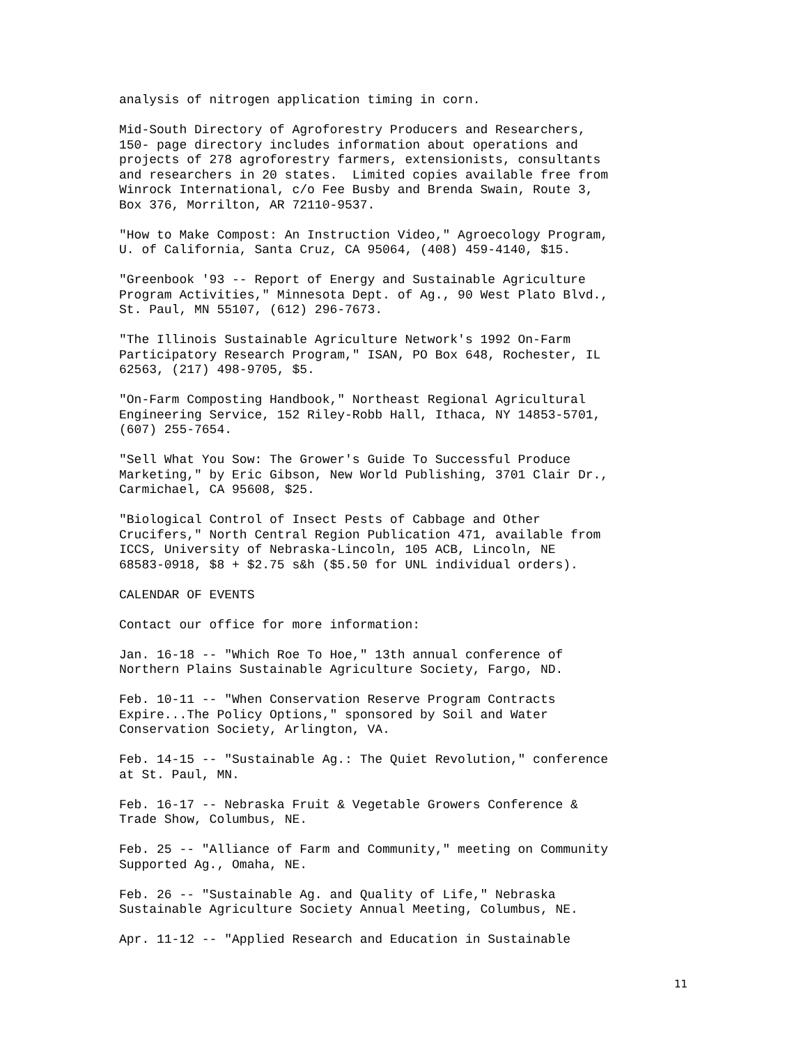analysis of nitrogen application timing in corn.
Mid-South Directory of Agroforestry Producers and Researchers, 150- page directory includes information about operations and projects of 278 agroforestry farmers, extensionists, consultants and researchers in 20 states. Limited copies available free from Winrock International, c/o Fee Busby and Brenda Swain, Route 3, Box 376, Morrilton, AR 72110-9537.
"How to Make Compost: An Instruction Video," Agroecology Program, U. of California, Santa Cruz, CA 95064, (408) 459-4140, $15.
"Greenbook '93 -- Report of Energy and Sustainable Agriculture Program Activities," Minnesota Dept. of Ag., 90 West Plato Blvd., St. Paul, MN 55107, (612) 296-7673.
"The Illinois Sustainable Agriculture Network's 1992 On-Farm Participatory Research Program," ISAN, PO Box 648, Rochester, IL 62563, (217) 498-9705, $5.
"On-Farm Composting Handbook," Northeast Regional Agricultural Engineering Service, 152 Riley-Robb Hall, Ithaca, NY 14853-5701, (607) 255-7654.
"Sell What You Sow: The Grower's Guide To Successful Produce Marketing," by Eric Gibson, New World Publishing, 3701 Clair Dr., Carmichael, CA 95608, $25.
"Biological Control of Insect Pests of Cabbage and Other Crucifers," North Central Region Publication 471, available from ICCS, University of Nebraska-Lincoln, 105 ACB, Lincoln, NE 68583-0918, $8 + $2.75 s&h ($5.50 for UNL individual orders).
CALENDAR OF EVENTS
Contact our office for more information:
Jan. 16-18 -- "Which Roe To Hoe," 13th annual conference of Northern Plains Sustainable Agriculture Society, Fargo, ND.
Feb. 10-11 -- "When Conservation Reserve Program Contracts Expire...The Policy Options," sponsored by Soil and Water Conservation Society, Arlington, VA.
Feb. 14-15 -- "Sustainable Ag.: The Quiet Revolution," conference at St. Paul, MN.
Feb. 16-17 -- Nebraska Fruit & Vegetable Growers Conference & Trade Show, Columbus, NE.
Feb. 25 -- "Alliance of Farm and Community," meeting on Community Supported Ag., Omaha, NE.
Feb. 26 -- "Sustainable Ag. and Quality of Life," Nebraska Sustainable Agriculture Society Annual Meeting, Columbus, NE.
Apr. 11-12 -- "Applied Research and Education in Sustainable
11